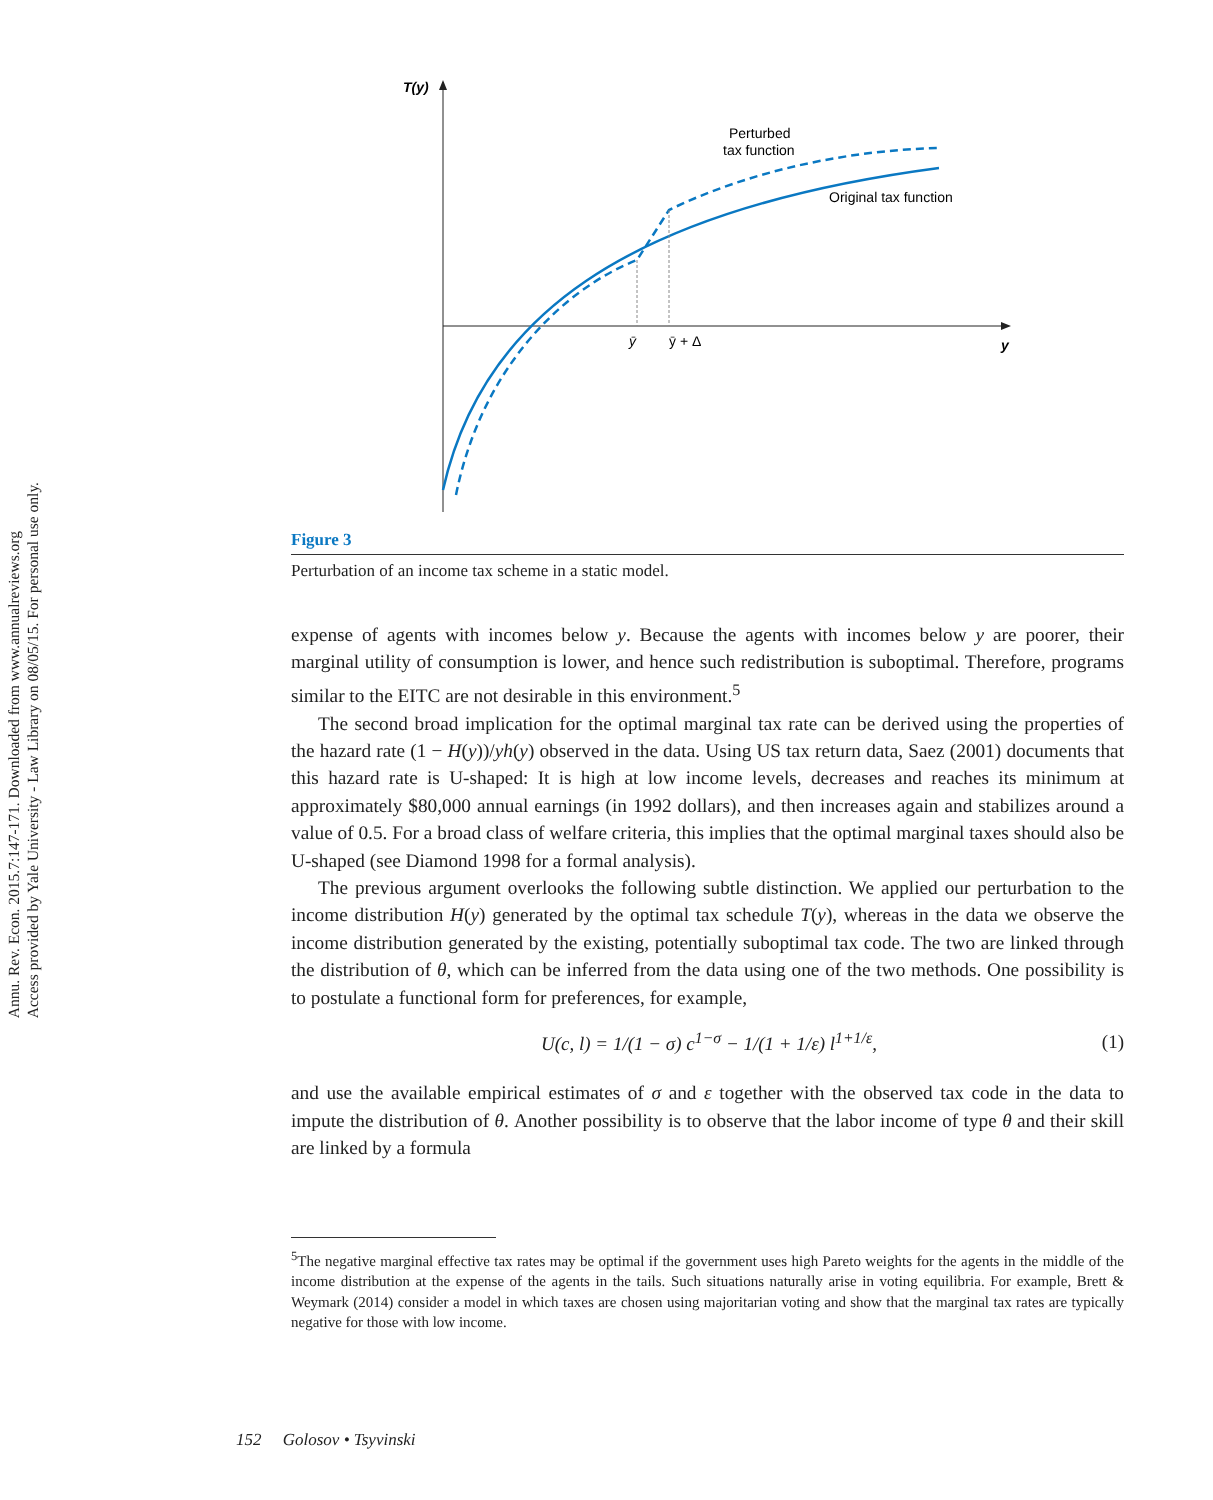Annu. Rev. Econ. 2015.7:147-171. Downloaded from www.annualreviews.org
Access provided by Yale University - Law Library on 08/05/15. For personal use only.
T(y)
y
ȳ
ȳ + Δ
Perturbed
tax function
Original tax function
Figure 3
Perturbation of an income tax scheme in a static model.
expense of agents with incomes below y. Because the agents with incomes below y are poorer, their marginal utility of consumption is lower, and hence such redistribution is suboptimal. Therefore, programs similar to the EITC are not desirable in this environment.<sup>5</sup>
The second broad implication for the optimal marginal tax rate can be derived using the properties of the hazard rate (1 − H(y))/yh(y) observed in the data. Using US tax return data, Saez (2001) documents that this hazard rate is U-shaped: It is high at low income levels, decreases and reaches its minimum at approximately $80,000 annual earnings (in 1992 dollars), and then increases again and stabilizes around a value of 0.5. For a broad class of welfare criteria, this implies that the optimal marginal taxes should also be U-shaped (see Diamond 1998 for a formal analysis).
The previous argument overlooks the following subtle distinction. We applied our perturbation to the income distribution H(y) generated by the optimal tax schedule T(y), whereas in the data we observe the income distribution generated by the existing, potentially suboptimal tax code. The two are linked through the distribution of θ, which can be inferred from the data using one of the two methods. One possibility is to postulate a functional form for preferences, for example,
U(c, l) = 1/(1 − σ) c<sup>1−σ</sup> − 1/(1 + 1/ε) l<sup>1+1/ε</sup>, (1)
and use the available empirical estimates of σ and ε together with the observed tax code in the data to impute the distribution of θ. Another possibility is to observe that the labor income of type θ and their skill are linked by a formula
<sup>5</sup> The negative marginal effective tax rates may be optimal if the government uses high Pareto weights for the agents in the middle of the income distribution at the expense of the agents in the tails. Such situations naturally arise in voting equilibria. For example, Brett & Weymark (2014) consider a model in which taxes are chosen using majoritarian voting and show that the marginal tax rates are typically negative for those with low income.
152 Golosov • Tsyvinski